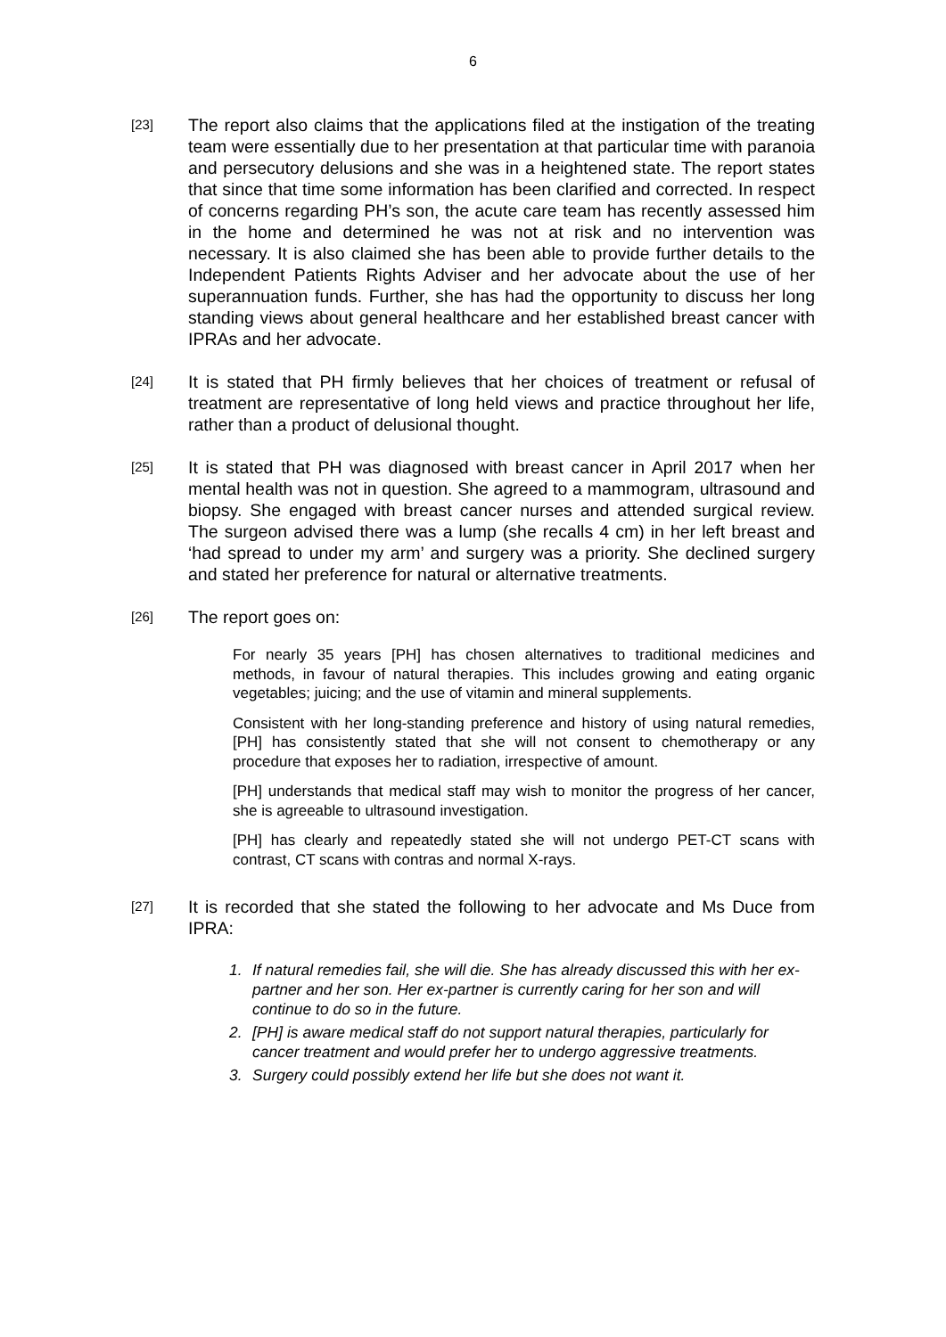6
[23]
The report also claims that the applications filed at the instigation of the treating team were essentially due to her presentation at that particular time with paranoia and persecutory delusions and she was in a heightened state. The report states that since that time some information has been clarified and corrected. In respect of concerns regarding PH’s son, the acute care team has recently assessed him in the home and determined he was not at risk and no intervention was necessary. It is also claimed she has been able to provide further details to the Independent Patients Rights Adviser and her advocate about the use of her superannuation funds. Further, she has had the opportunity to discuss her long standing views about general healthcare and her established breast cancer with IPRAs and her advocate.
[24]
It is stated that PH firmly believes that her choices of treatment or refusal of treatment are representative of long held views and practice throughout her life, rather than a product of delusional thought.
[25]
It is stated that PH was diagnosed with breast cancer in April 2017 when her mental health was not in question. She agreed to a mammogram, ultrasound and biopsy. She engaged with breast cancer nurses and attended surgical review. The surgeon advised there was a lump (she recalls 4 cm) in her left breast and ‘had spread to under my arm’ and surgery was a priority. She declined surgery and stated her preference for natural or alternative treatments.
[26]
The report goes on:
For nearly 35 years [PH] has chosen alternatives to traditional medicines and methods, in favour of natural therapies. This includes growing and eating organic vegetables; juicing; and the use of vitamin and mineral supplements.
Consistent with her long-standing preference and history of using natural remedies, [PH] has consistently stated that she will not consent to chemotherapy or any procedure that exposes her to radiation, irrespective of amount.
[PH] understands that medical staff may wish to monitor the progress of her cancer, she is agreeable to ultrasound investigation.
[PH] has clearly and repeatedly stated she will not undergo PET-CT scans with contrast, CT scans with contras and normal X-rays.
[27]
It is recorded that she stated the following to her advocate and Ms Duce from IPRA:
1. If natural remedies fail, she will die. She has already discussed this with her ex-partner and her son. Her ex-partner is currently caring for her son and will continue to do so in the future.
2. [PH] is aware medical staff do not support natural therapies, particularly for cancer treatment and would prefer her to undergo aggressive treatments.
3. Surgery could possibly extend her life but she does not want it.